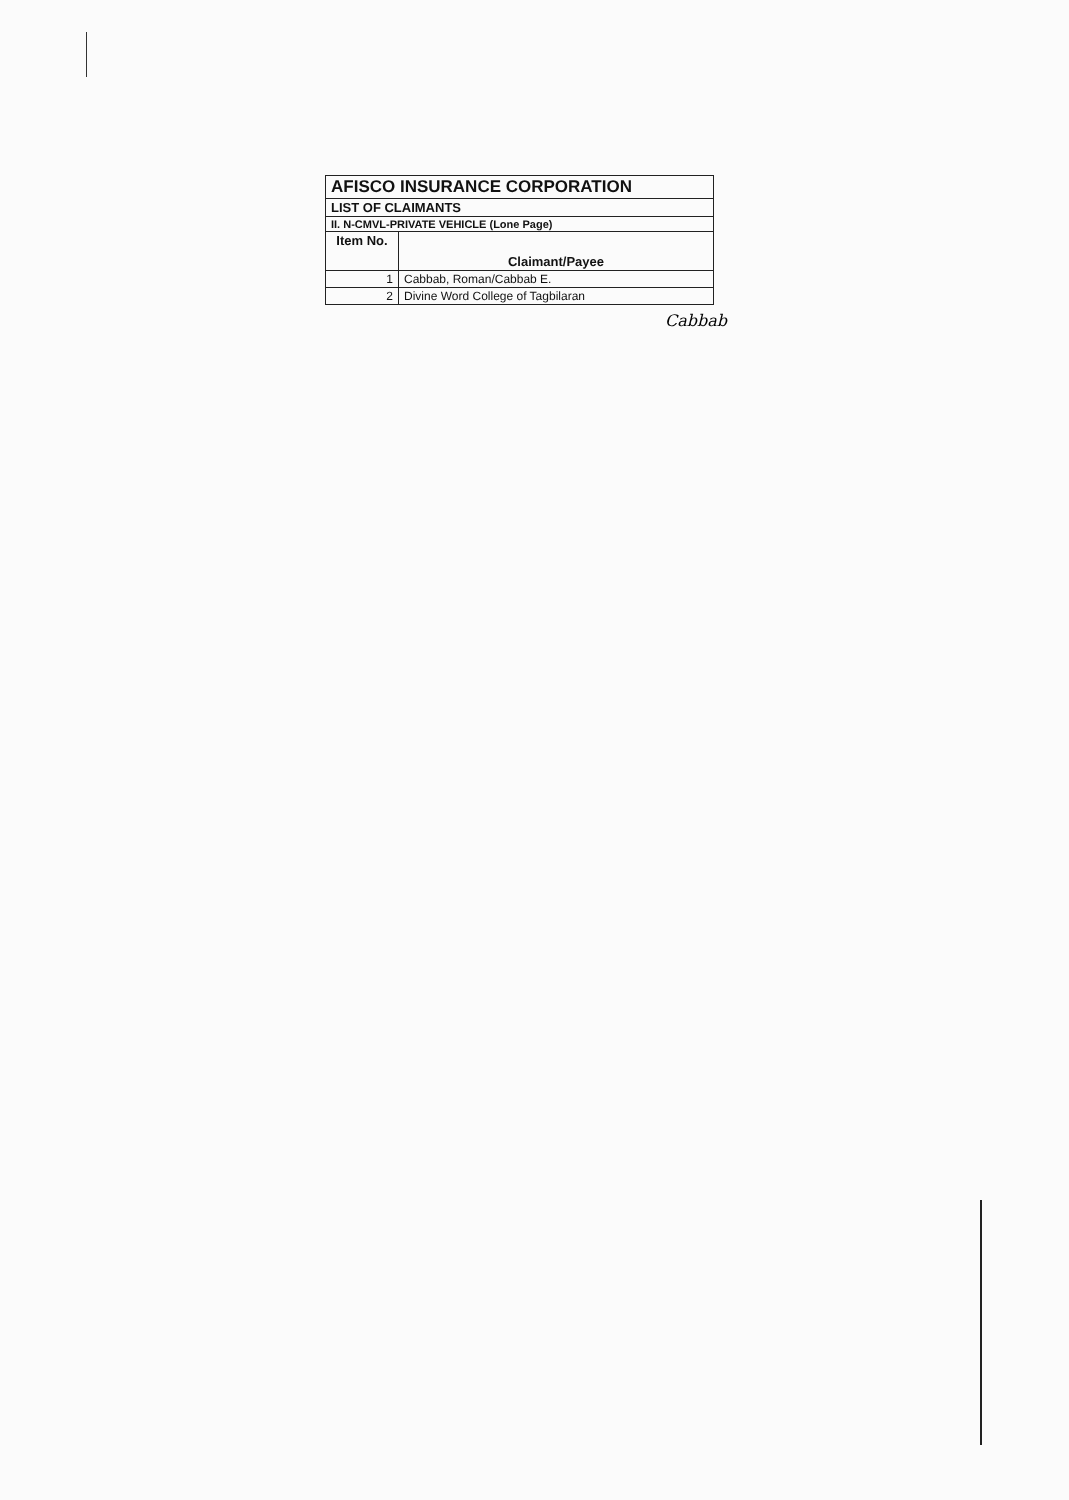| AFISCO INSURANCE CORPORATION | |
| LIST OF CLAIMANTS | |
| II. N-CMVL-PRIVATE VEHICLE (Lone Page) | |
| Item No. | Claimant/Payee |
| 1 | Cabbab, Roman/Cabbab E. |
| 2 | Divine Word College of Tagbilaran |
Cabbab